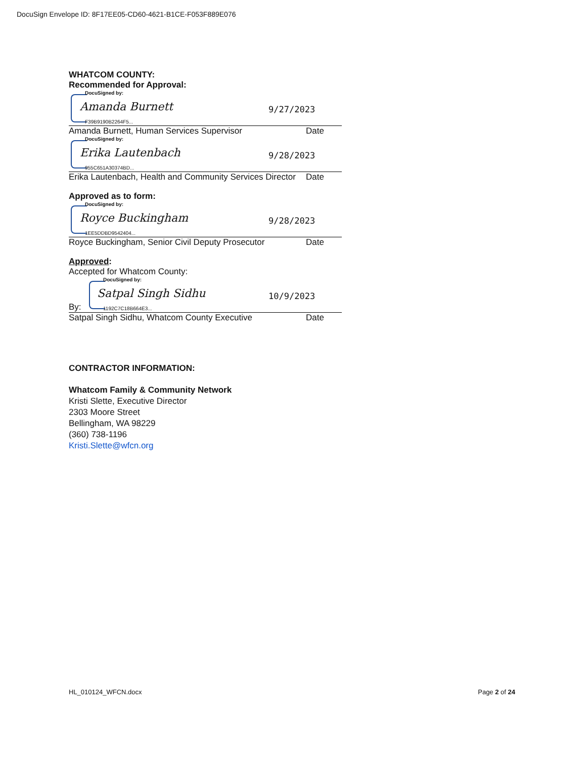DocuSign Envelope ID: 8F17EE05-CD60-4621-B1CE-F053F889E076
WHATCOM COUNTY:
Recommended for Approval:
DocuSigned by:
Amanda Burnett
F39B9190B2264F5...
9/27/2023
Amanda Burnett, Human Services Supervisor Date
DocuSigned by:
Erika Lautenbach
955C651A30374BD...
9/28/2023
Erika Lautenbach, Health and Community Services Director Date
Approved as to form:
DocuSigned by:
Royce Buckingham
1EE5DDBD9542404...
9/28/2023
Royce Buckingham, Senior Civil Deputy Prosecutor Date
Approved:
Accepted for Whatcom County:
By:
DocuSigned by:
Satpal Singh Sidhu
1192C7C18B664E3...
10/9/2023
Satpal Singh Sidhu, Whatcom County Executive Date
CONTRACTOR INFORMATION:
Whatcom Family & Community Network
Kristi Slette, Executive Director
2303 Moore Street
Bellingham, WA 98229
(360) 738-1196
Kristi.Slette@wfcn.org
HL_010124_WFCN.docx Page 2 of 24